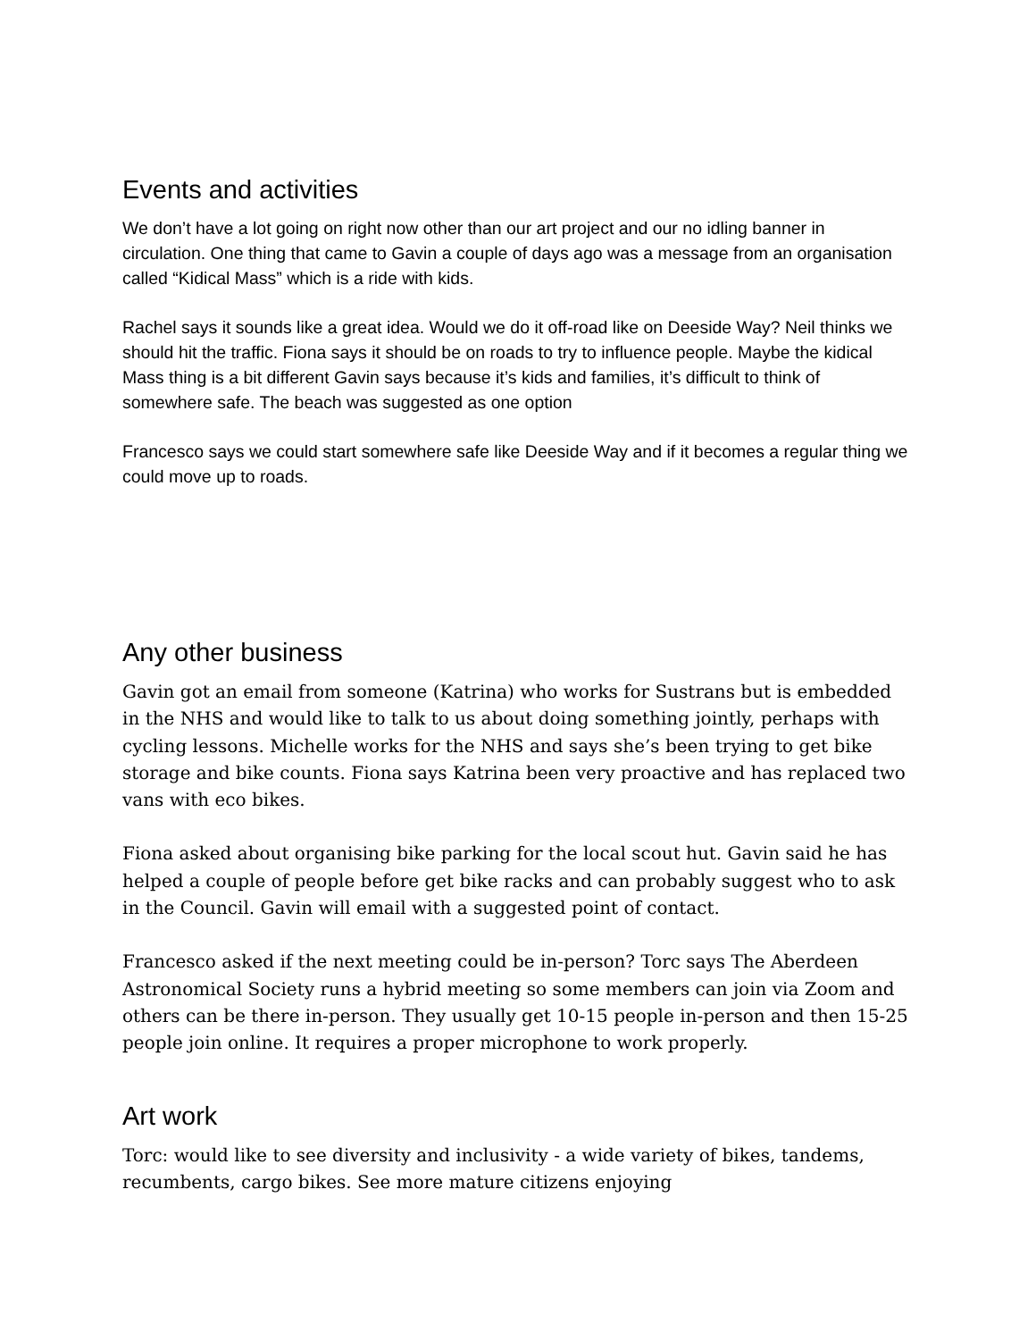Events and activities
We don’t have a lot going on right now other than our art project and our no idling banner in circulation. One thing that came to Gavin a couple of days ago was a message from an organisation called “Kidical Mass” which is a ride with kids.
Rachel says it sounds like a great idea. Would we do it off-road like on Deeside Way? Neil thinks we should hit the traffic. Fiona says it should be on roads to try to influence people. Maybe the kidical Mass thing is a bit different Gavin says because it’s kids and families, it’s difficult to think of somewhere safe. The beach was suggested as one option
Francesco says we could start somewhere safe like Deeside Way and if it becomes a regular thing we could move up to roads.
Any other business
Gavin got an email from someone (Katrina) who works for Sustrans but is embedded in the NHS and would like to talk to us about doing something jointly, perhaps with cycling lessons. Michelle works for the NHS and says she’s been trying to get bike storage and bike counts. Fiona says Katrina been very proactive and has replaced two vans with eco bikes.
Fiona asked about organising bike parking for the local scout hut. Gavin said he has helped a couple of people before get bike racks and can probably suggest who to ask in the Council. Gavin will email with a suggested point of contact.
Francesco asked if the next meeting could be in-person? Torc says The Aberdeen Astronomical Society runs a hybrid meeting so some members can join via Zoom and others can be there in-person. They usually get 10-15 people in-person and then 15-25 people join online. It requires a proper microphone to work properly.
Art work
Torc: would like to see diversity and inclusivity - a wide variety of bikes, tandems, recumbents, cargo bikes. See more mature citizens enjoying